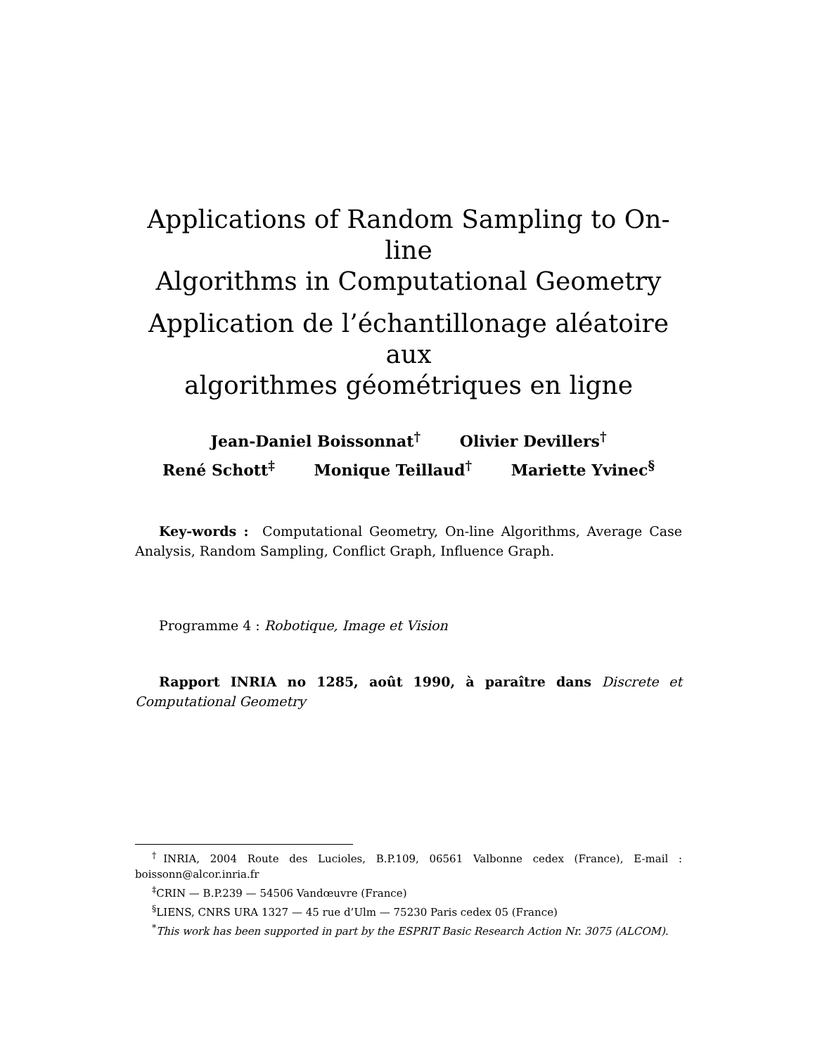Applications of Random Sampling to On-line
Algorithms in Computational Geometry
Application de l’échantillonage aléatoire aux
algorithmes géométriques en ligne
Jean-Daniel Boissonnat<sup>†</sup> Olivier Devillers<sup>†</sup>
René Schott<sup>‡</sup> Monique Teillaud<sup>†</sup> Mariette Yvinec<sup>§</sup>
Key-words : Computational Geometry, On-line Algorithms, Average Case Analysis, Random Sampling, Conflict Graph, Influence Graph.
Programme 4 : Robotique, Image et Vision
Rapport INRIA no 1285, août 1990, à paraître dans Discrete et Computational Geometry
<sup>†</sup> INRIA, 2004 Route des Lucioles, B.P.109, 06561 Valbonne cedex (France), E-mail : boissonn@alcor.inria.fr
<sup>‡</sup> CRIN — B.P.239 — 54506 Vandœuvre (France)
<sup>§</sup> LIENS, CNRS URA 1327 — 45 rue d’Ulm — 75230 Paris cedex 05 (France)
<sup>*</sup> This work has been supported in part by the ESPRIT Basic Research Action Nr. 3075 (ALCOM).